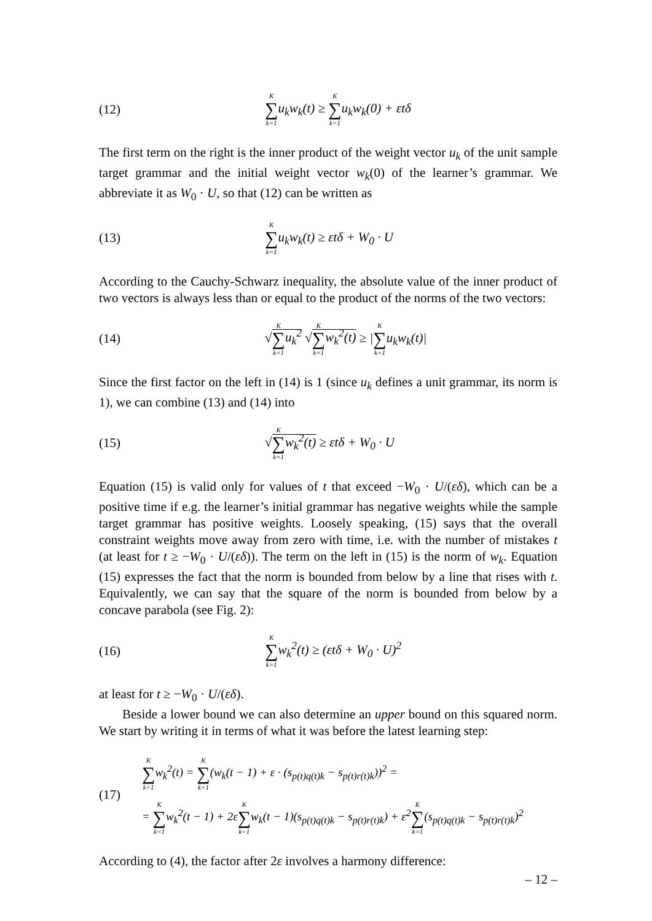(12)
K ∑ k=1u<sub>k</sub>w<sub>k</sub>(t) ≥ K ∑ k=1u<sub>k</sub>w<sub>k</sub>(0) + εtδ
The first term on the right is the inner product of the weight vector u<sub>k</sub> of the unit sample target grammar and the initial weight vector w<sub>k</sub>(0) of the learner’s grammar. We abbreviate it as W<sub>0</sub> · U, so that (12) can be written as
(13)
K ∑ k=1u<sub>k</sub>w<sub>k</sub>(t) ≥ εtδ + W<sub>0</sub> · U
According to the Cauchy-Schwarz inequality, the absolute value of the inner product of two vectors is always less than or equal to the product of the norms of the two vectors:
(14)
√K ∑ k=1u<sub>k</sub><sup>2</sup> √K ∑ k=1w<sub>k</sub><sup>2</sup>(t) ≥ |K ∑ k=1u<sub>k</sub>w<sub>k</sub>(t)|
Since the first factor on the left in (14) is 1 (since u<sub>k</sub> defines a unit grammar, its norm is 1), we can combine (13) and (14) into
(15) √K ∑ k=1w<sub>k</sub><sup>2</sup>(t) ≥ εtδ + W<sub>0</sub> · U
Equation (15) is valid only for values of t that exceed −W<sub>0</sub> · U/(εδ), which can be a positive time if e.g. the learner’s initial grammar has negative weights while the sample target grammar has positive weights. Loosely speaking, (15) says that the overall constraint weights move away from zero with time, i.e. with the number of mistakes t (at least for t ≥ −W<sub>0</sub> · U/(εδ)). The term on the left in (15) is the norm of w<sub>k</sub>. Equation (15) expresses the fact that the norm is bounded from below by a line that rises with t. Equivalently, we can say that the square of the norm is bounded from below by a concave parabola (see Fig. 2):
(16)
K ∑ k=1w<sub>k</sub><sup>2</sup>(t) ≥ (εtδ + W<sub>0</sub> · U)<sup>2</sup>
at least for t ≥ −W<sub>0</sub> · U/(εδ).
Beside a lower bound we can also determine an upper bound on this squared norm. We start by writing it in terms of what it was before the latest learning step:
(17)
K ∑ k=1w<sub>k</sub><sup>2</sup>(t) = K ∑ k=1(w<sub>k</sub>(t − 1) + ε · (s<sub>p(t)q(t)k</sub> − s<sub>p(t)r(t)k</sub>))<sup>2</sup> =
= K ∑ k=1w<sub>k</sub><sup>2</sup>(t − 1) + 2εK ∑ k=1w<sub>k</sub>(t − 1)(s<sub>p(t)q(t)k</sub> − s<sub>p(t)r(t)k</sub>) + ε<sup>2</sup>K ∑ k=1(s<sub>p(t)q(t)k</sub> − s<sub>p(t)r(t)k</sub>)<sup>2</sup>
According to (4), the factor after 2ε involves a harmony difference:
– 12 –